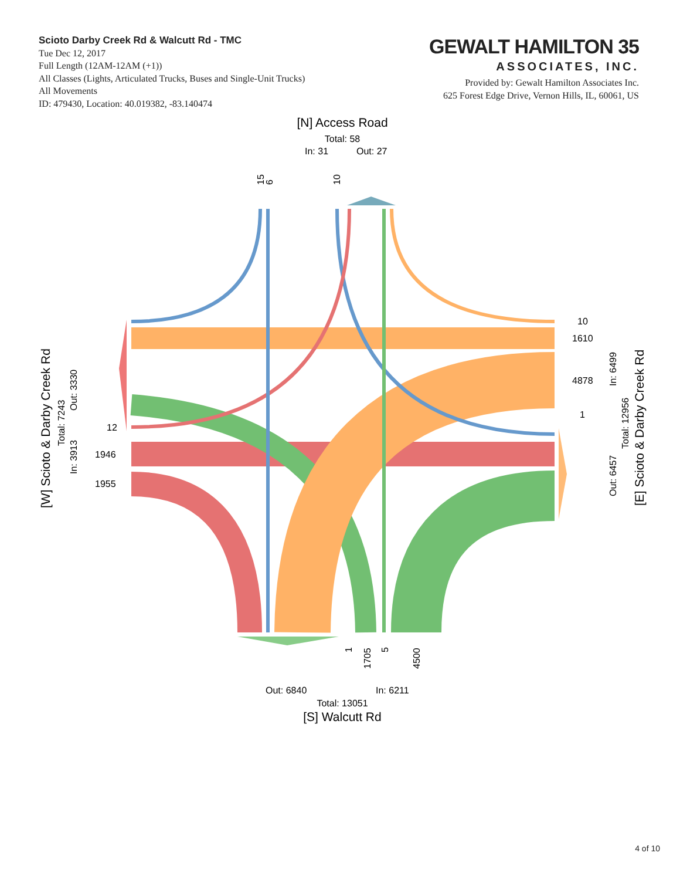Scioto Darby Creek Rd & Walcutt Rd - TMC
Tue Dec 12, 2017
Full Length (12AM-12AM (+1))
All Classes (Lights, Articulated Trucks, Buses and Single-Unit Trucks)
All Movements
ID: 479430, Location: 40.019382, -83.140474
GEWALT HAMILTON 35
ASSOCIATES, INC.
Provided by: Gewalt Hamilton Associates Inc.
625 Forest Edge Drive, Vernon Hills, IL, 60061, US
[N] Access Road
Total: 58
In: 31
Out: 27
15
6
10
10
1610
4878
1
12
1946
1955
1
1705
5
4500
Out: 6840
In: 6211
Total: 13051
[S] Walcutt Rd
[W] Scioto & Darby Creek Rd
Total: 7243
In: 3913
Out: 3330
[E] Scioto & Darby Creek Rd
Total: 12956
In: 6499
Out: 6457
4 of 10